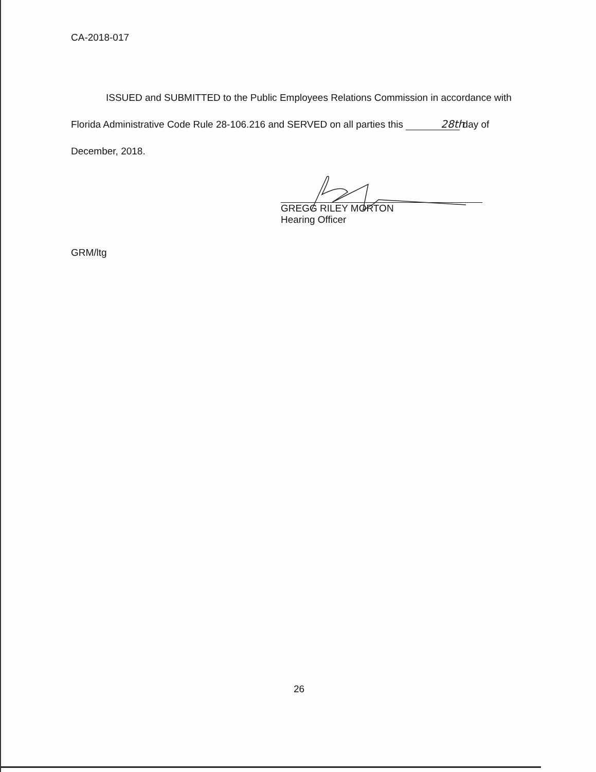CA-2018-017
ISSUED and SUBMITTED to the Public Employees Relations Commission in accordance with Florida Administrative Code Rule 28-106.216 and SERVED on all parties this 28th day of December, 2018.
GREGG RILEY MORTON
Hearing Officer
GRM/ltg
26